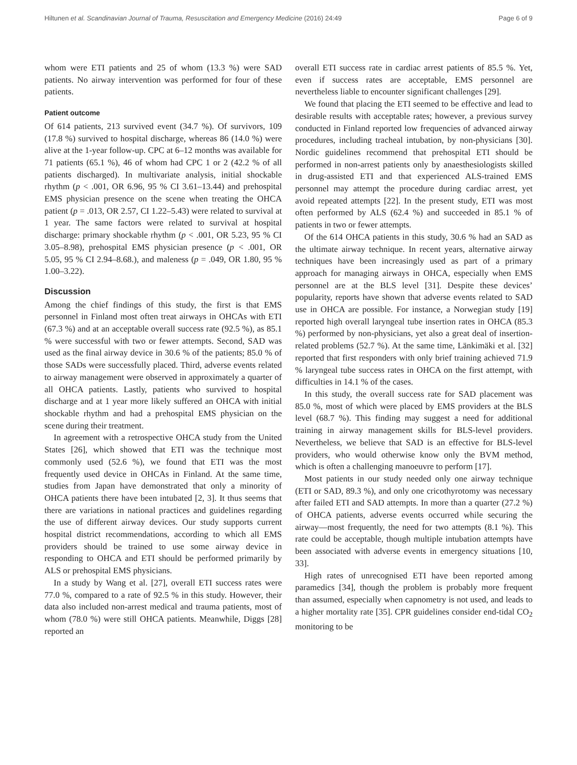Hiltunen et al. Scandinavian Journal of Trauma, Resuscitation and Emergency Medicine (2016) 24:49 Page 6 of 9
whom were ETI patients and 25 of whom (13.3 %) were SAD patients. No airway intervention was performed for four of these patients.
Patient outcome
Of 614 patients, 213 survived event (34.7 %). Of survivors, 109 (17.8 %) survived to hospital discharge, whereas 86 (14.0 %) were alive at the 1-year follow-up. CPC at 6–12 months was available for 71 patients (65.1 %), 46 of whom had CPC 1 or 2 (42.2 % of all patients discharged). In multivariate analysis, initial shockable rhythm (p < .001, OR 6.96, 95 % CI 3.61–13.44) and prehospital EMS physician presence on the scene when treating the OHCA patient (p = .013, OR 2.57, CI 1.22–5.43) were related to survival at 1 year. The same factors were related to survival at hospital discharge: primary shockable rhythm (p < .001, OR 5.23, 95 % CI 3.05–8.98), prehospital EMS physician presence (p < .001, OR 5.05, 95 % CI 2.94–8.68.), and maleness (p = .049, OR 1.80, 95 % 1.00–3.22).
Discussion
Among the chief findings of this study, the first is that EMS personnel in Finland most often treat airways in OHCAs with ETI (67.3 %) and at an acceptable overall success rate (92.5 %), as 85.1 % were successful with two or fewer attempts. Second, SAD was used as the final airway device in 30.6 % of the patients; 85.0 % of those SADs were successfully placed. Third, adverse events related to airway management were observed in approximately a quarter of all OHCA patients. Lastly, patients who survived to hospital discharge and at 1 year more likely suffered an OHCA with initial shockable rhythm and had a prehospital EMS physician on the scene during their treatment.
In agreement with a retrospective OHCA study from the United States [26], which showed that ETI was the technique most commonly used (52.6 %), we found that ETI was the most frequently used device in OHCAs in Finland. At the same time, studies from Japan have demonstrated that only a minority of OHCA patients there have been intubated [2, 3]. It thus seems that there are variations in national practices and guidelines regarding the use of different airway devices. Our study supports current hospital district recommendations, according to which all EMS providers should be trained to use some airway device in responding to OHCA and ETI should be performed primarily by ALS or prehospital EMS physicians.
In a study by Wang et al. [27], overall ETI success rates were 77.0 %, compared to a rate of 92.5 % in this study. However, their data also included non-arrest medical and trauma patients, most of whom (78.0 %) were still OHCA patients. Meanwhile, Diggs [28] reported an
overall ETI success rate in cardiac arrest patients of 85.5 %. Yet, even if success rates are acceptable, EMS personnel are nevertheless liable to encounter significant challenges [29].
We found that placing the ETI seemed to be effective and lead to desirable results with acceptable rates; however, a previous survey conducted in Finland reported low frequencies of advanced airway procedures, including tracheal intubation, by non-physicians [30]. Nordic guidelines recommend that prehospital ETI should be performed in non-arrest patients only by anaesthesiologists skilled in drug-assisted ETI and that experienced ALS-trained EMS personnel may attempt the procedure during cardiac arrest, yet avoid repeated attempts [22]. In the present study, ETI was most often performed by ALS (62.4 %) and succeeded in 85.1 % of patients in two or fewer attempts.
Of the 614 OHCA patients in this study, 30.6 % had an SAD as the ultimate airway technique. In recent years, alternative airway techniques have been increasingly used as part of a primary approach for managing airways in OHCA, especially when EMS personnel are at the BLS level [31]. Despite these devices’ popularity, reports have shown that adverse events related to SAD use in OHCA are possible. For instance, a Norwegian study [19] reported high overall laryngeal tube insertion rates in OHCA (85.3 %) performed by non-physicians, yet also a great deal of insertion-related problems (52.7 %). At the same time, Länkimäki et al. [32] reported that first responders with only brief training achieved 71.9 % laryngeal tube success rates in OHCA on the first attempt, with difficulties in 14.1 % of the cases.
In this study, the overall success rate for SAD placement was 85.0 %, most of which were placed by EMS providers at the BLS level (68.7 %). This finding may suggest a need for additional training in airway management skills for BLS-level providers. Nevertheless, we believe that SAD is an effective for BLS-level providers, who would otherwise know only the BVM method, which is often a challenging manoeuvre to perform [17].
Most patients in our study needed only one airway technique (ETI or SAD, 89.3 %), and only one cricothyrotomy was necessary after failed ETI and SAD attempts. In more than a quarter (27.2 %) of OHCA patients, adverse events occurred while securing the airway—most frequently, the need for two attempts (8.1 %). This rate could be acceptable, though multiple intubation attempts have been associated with adverse events in emergency situations [10, 33].
High rates of unrecognised ETI have been reported among paramedics [34], though the problem is probably more frequent than assumed, especially when capnometry is not used, and leads to a higher mortality rate [35]. CPR guidelines consider end-tidal CO<sub>2</sub> monitoring to be